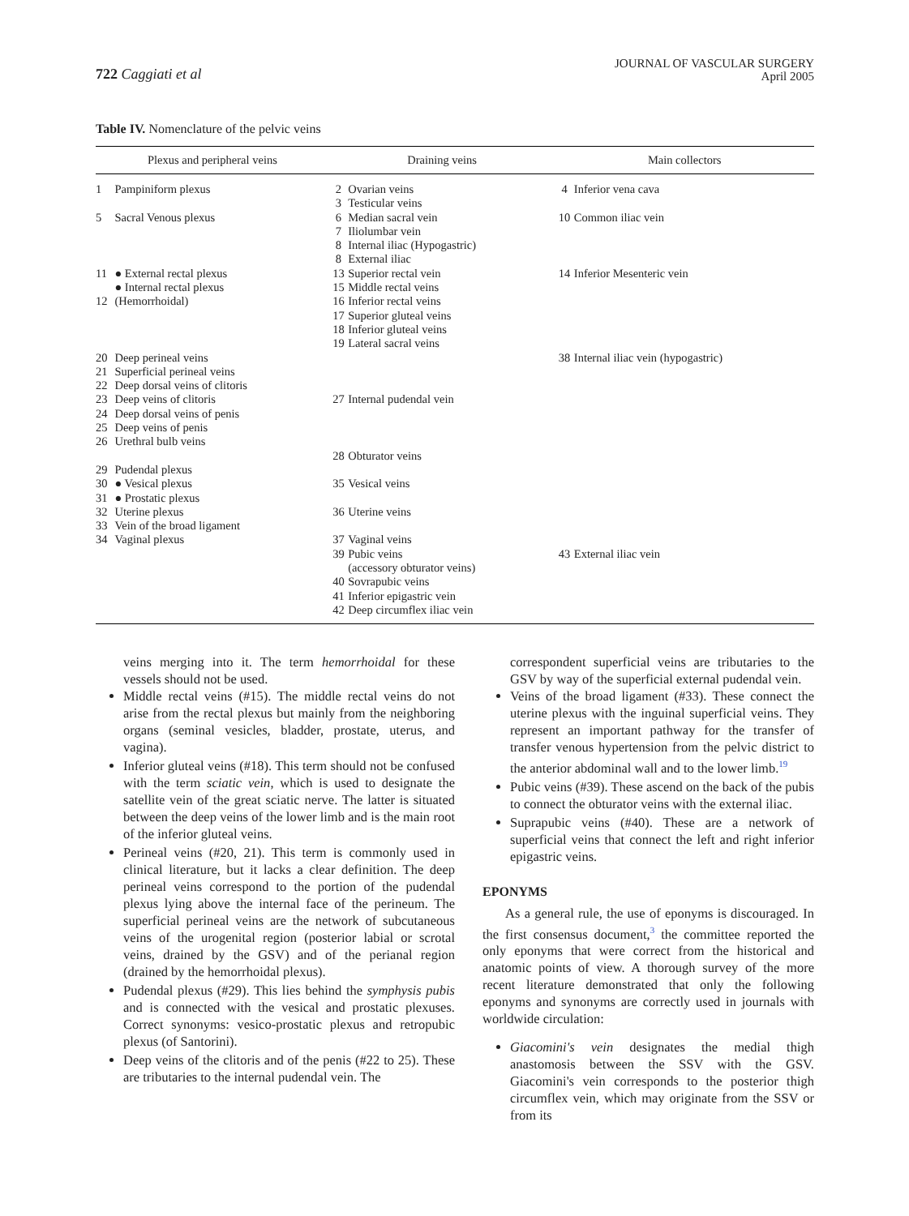722 Caggiati et al
JOURNAL OF VASCULAR SURGERY
April 2005
Table IV. Nomenclature of the pelvic veins
| Plexus and peripheral veins | | Draining veins | | Main collectors | |
| --- | --- | --- | --- | --- | --- |
| 1 | Pampiniform plexus | 2 3 | Ovarian veins Testicular veins | 4 | Inferior vena cava |
| 5 | Sacral Venous plexus | 6 7 8 8 | Median sacral vein Iliolumbar vein Internal iliac (Hypogastric) External iliac | 10 | Common iliac vein |
| 11 12 | ● External rectal plexus ● Internal rectal plexus (Hemorrhoidal) | 13 15 16 17 18 19 | Superior rectal vein Middle rectal veins Inferior rectal veins Superior gluteal veins Inferior gluteal veins Lateral sacral veins | 14 | Inferior Mesenteric vein |
| 20 21 22 23 24 25 26 | Deep perineal veins Superficial perineal veins Deep dorsal veins of clitoris Deep veins of clitoris Deep dorsal veins of penis Deep veins of penis Urethral bulb veins | 27 | Internal pudendal vein | 38 | Internal iliac vein (hypogastric) |
| | | 28 | Obturator veins | | |
| 29 30 31 32 33 34 | Pudendal plexus ● Vesical plexus ● Prostatic plexus Uterine plexus Vein of the broad ligament Vaginal plexus | 35 36 37 | Vesical veins Uterine veins Vaginal veins | | |
| | | 39 40 41 42 | Pubic veins (accessory obturator veins) Sovrapubic veins Inferior epigastric vein Deep circumflex iliac vein | 43 | External iliac vein |
veins merging into it. The term hemorrhoidal for these vessels should not be used.
Middle rectal veins (#15). The middle rectal veins do not arise from the rectal plexus but mainly from the neighboring organs (seminal vesicles, bladder, prostate, uterus, and vagina).
Inferior gluteal veins (#18). This term should not be confused with the term sciatic vein, which is used to designate the satellite vein of the great sciatic nerve. The latter is situated between the deep veins of the lower limb and is the main root of the inferior gluteal veins.
Perineal veins (#20, 21). This term is commonly used in clinical literature, but it lacks a clear definition. The deep perineal veins correspond to the portion of the pudendal plexus lying above the internal face of the perineum. The superficial perineal veins are the network of subcutaneous veins of the urogenital region (posterior labial or scrotal veins, drained by the GSV) and of the perianal region (drained by the hemorrhoidal plexus).
Pudendal plexus (#29). This lies behind the symphysis pubis and is connected with the vesical and prostatic plexuses. Correct synonyms: vesico-prostatic plexus and retropubic plexus (of Santorini).
Deep veins of the clitoris and of the penis (#22 to 25). These are tributaries to the internal pudendal vein. The
correspondent superficial veins are tributaries to the GSV by way of the superficial external pudendal vein.
Veins of the broad ligament (#33). These connect the uterine plexus with the inguinal superficial veins. They represent an important pathway for the transfer of transfer venous hypertension from the pelvic district to the anterior abdominal wall and to the lower limb.<sup>19</sup>
Pubic veins (#39). These ascend on the back of the pubis to connect the obturator veins with the external iliac.
Suprapubic veins (#40). These are a network of superficial veins that connect the left and right inferior epigastric veins.
EPONYMS
As a general rule, the use of eponyms is discouraged. In the first consensus document,<sup>3</sup> the committee reported the only eponyms that were correct from the historical and anatomic points of view. A thorough survey of the more recent literature demonstrated that only the following eponyms and synonyms are correctly used in journals with worldwide circulation:
Giacomini's vein designates the medial thigh anastomosis between the SSV with the GSV. Giacomini's vein corresponds to the posterior thigh circumflex vein, which may originate from the SSV or from its